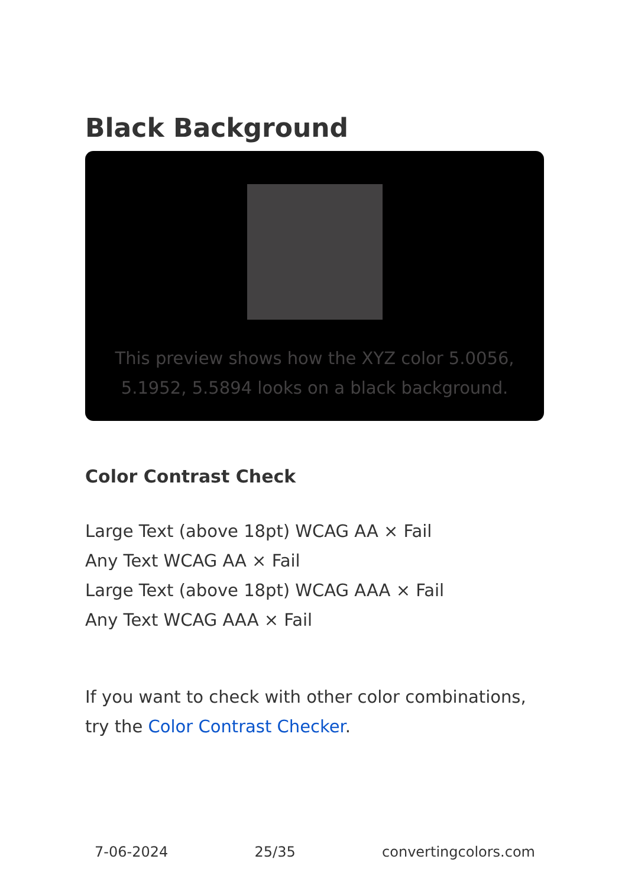Black Background
This preview shows how the XYZ color 5.0056, 5.1952, 5.5894 looks on a black background.
Color Contrast Check
Large Text (above 18pt) WCAG AA × Fail
Any Text WCAG AA × Fail
Large Text (above 18pt) WCAG AAA × Fail
Any Text WCAG AAA × Fail
If you want to check with other color combinations, try the Color Contrast Checker.
7-06-2024 25/35 convertingcolors.com